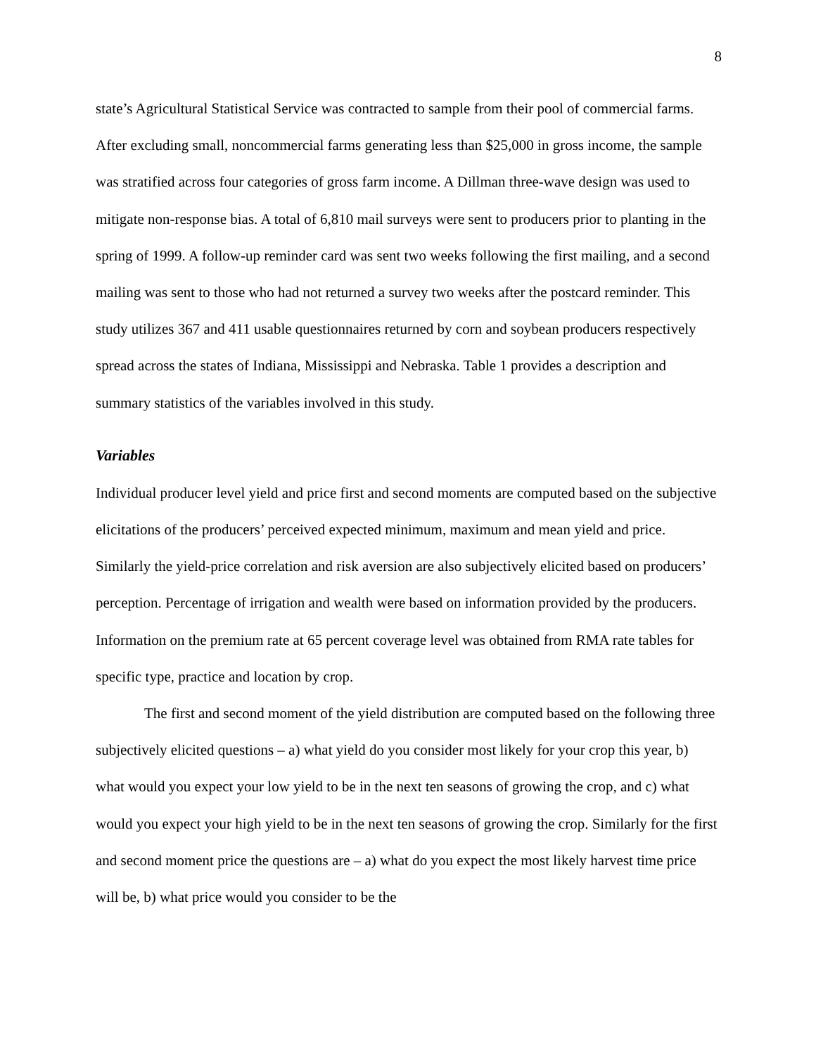8
state’s Agricultural Statistical Service was contracted to sample from their pool of commercial farms. After excluding small, noncommercial farms generating less than $25,000 in gross income, the sample was stratified across four categories of gross farm income. A Dillman three-wave design was used to mitigate non-response bias. A total of 6,810 mail surveys were sent to producers prior to planting in the spring of 1999. A follow-up reminder card was sent two weeks following the first mailing, and a second mailing was sent to those who had not returned a survey two weeks after the postcard reminder. This study utilizes 367 and 411 usable questionnaires returned by corn and soybean producers respectively spread across the states of Indiana, Mississippi and Nebraska. Table 1 provides a description and summary statistics of the variables involved in this study.
Variables
Individual producer level yield and price first and second moments are computed based on the subjective elicitations of the producers’ perceived expected minimum, maximum and mean yield and price. Similarly the yield-price correlation and risk aversion are also subjectively elicited based on producers’ perception. Percentage of irrigation and wealth were based on information provided by the producers. Information on the premium rate at 65 percent coverage level was obtained from RMA rate tables for specific type, practice and location by crop.
The first and second moment of the yield distribution are computed based on the following three subjectively elicited questions – a) what yield do you consider most likely for your crop this year, b) what would you expect your low yield to be in the next ten seasons of growing the crop, and c) what would you expect your high yield to be in the next ten seasons of growing the crop. Similarly for the first and second moment price the questions are – a) what do you expect the most likely harvest time price will be, b) what price would you consider to be the